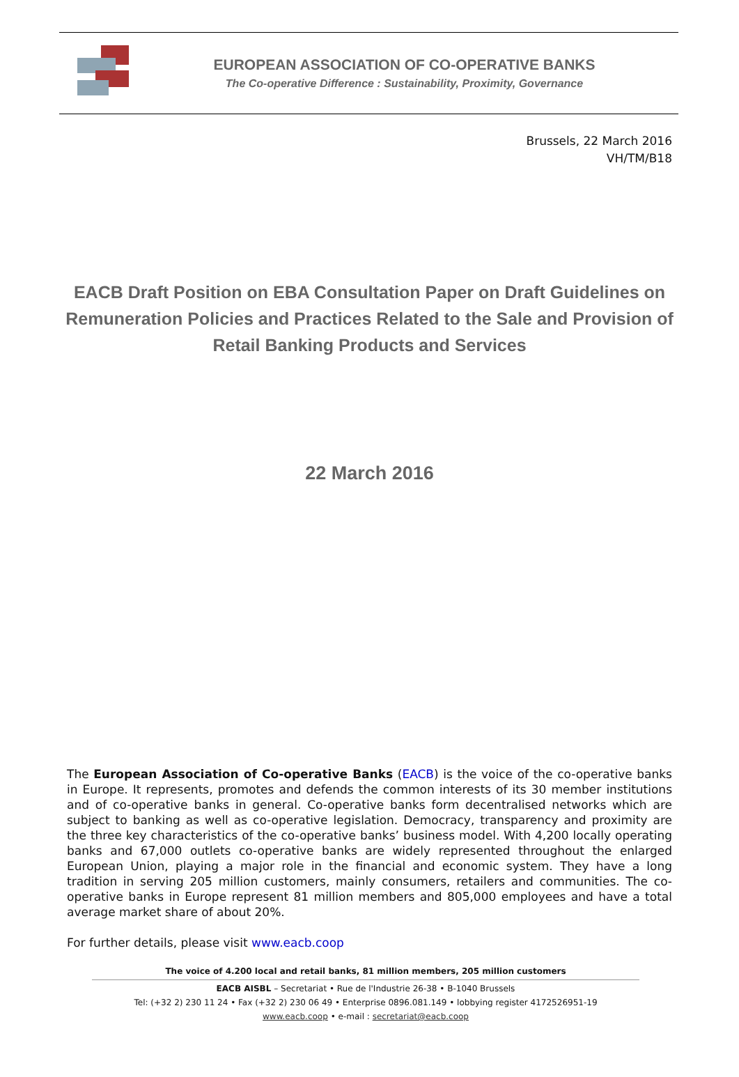EUROPEAN ASSOCIATION OF CO-OPERATIVE BANKS
The Co-operative Difference : Sustainability, Proximity, Governance
Brussels, 22 March 2016
VH/TM/B18
EACB Draft Position on EBA Consultation Paper on Draft Guidelines on Remuneration Policies and Practices Related to the Sale and Provision of Retail Banking Products and Services
22 March 2016
The European Association of Co-operative Banks (EACB) is the voice of the co-operative banks in Europe. It represents, promotes and defends the common interests of its 30 member institutions and of co-operative banks in general. Co-operative banks form decentralised networks which are subject to banking as well as co-operative legislation. Democracy, transparency and proximity are the three key characteristics of the co-operative banks’ business model. With 4,200 locally operating banks and 67,000 outlets co-operative banks are widely represented throughout the enlarged European Union, playing a major role in the financial and economic system. They have a long tradition in serving 205 million customers, mainly consumers, retailers and communities. The co-operative banks in Europe represent 81 million members and 805,000 employees and have a total average market share of about 20%.
For further details, please visit www.eacb.coop
The voice of 4.200 local and retail banks, 81 million members, 205 million customers
EACB AISBL – Secretariat • Rue de l'Industrie 26-38 • B-1040 Brussels
Tel: (+32 2) 230 11 24 • Fax (+32 2) 230 06 49 • Enterprise 0896.081.149 • lobbying register 4172526951-19
www.eacb.coop • e-mail : secretariat@eacb.coop